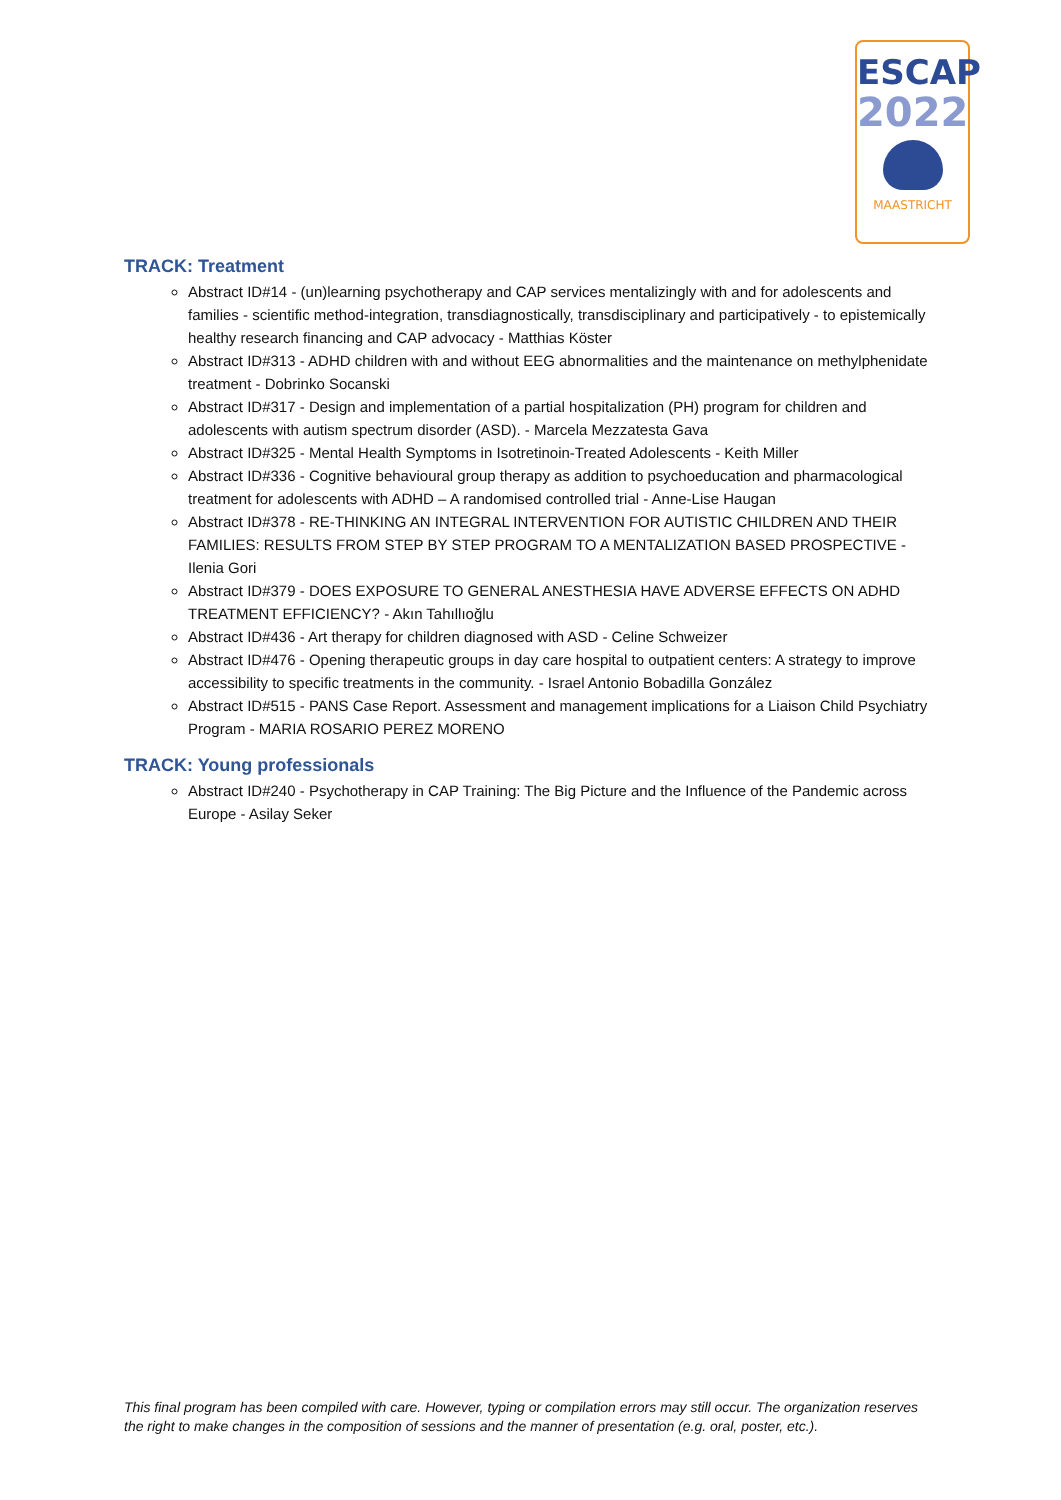ESCAP
2022
MAASTRICHT
TRACK: Treatment
Abstract ID#14 - (un)learning psychotherapy and CAP services mentalizingly with and for adolescents and families - scientific method-integration, transdiagnostically, transdisciplinary and participatively - to epistemically healthy research financing and CAP advocacy - Matthias Köster
Abstract ID#313 - ADHD children with and without EEG abnormalities and the maintenance on methylphenidate treatment - Dobrinko Socanski
Abstract ID#317 - Design and implementation of a partial hospitalization (PH) program for children and adolescents with autism spectrum disorder (ASD). - Marcela Mezzatesta Gava
Abstract ID#325 - Mental Health Symptoms in Isotretinoin-Treated Adolescents - Keith Miller
Abstract ID#336 - Cognitive behavioural group therapy as addition to psychoeducation and pharmacological treatment for adolescents with ADHD – A randomised controlled trial - Anne-Lise Haugan
Abstract ID#378 - RE-THINKING AN INTEGRAL INTERVENTION FOR AUTISTIC CHILDREN AND THEIR FAMILIES: RESULTS FROM STEP BY STEP PROGRAM TO A MENTALIZATION BASED PROSPECTIVE - Ilenia Gori
Abstract ID#379 - DOES EXPOSURE TO GENERAL ANESTHESIA HAVE ADVERSE EFFECTS ON ADHD TREATMENT EFFICIENCY? - Akın Tahıllıoğlu
Abstract ID#436 - Art therapy for children diagnosed with ASD - Celine Schweizer
Abstract ID#476 - Opening therapeutic groups in day care hospital to outpatient centers: A strategy to improve accessibility to specific treatments in the community. - Israel Antonio Bobadilla González
Abstract ID#515 - PANS Case Report. Assessment and management implications for a Liaison Child Psychiatry Program - MARIA ROSARIO PEREZ MORENO
TRACK: Young professionals
Abstract ID#240 - Psychotherapy in CAP Training: The Big Picture and the Influence of the Pandemic across Europe - Asilay Seker
This final program has been compiled with care. However, typing or compilation errors may still occur. The organization reserves the right to make changes in the composition of sessions and the manner of presentation (e.g. oral, poster, etc.).